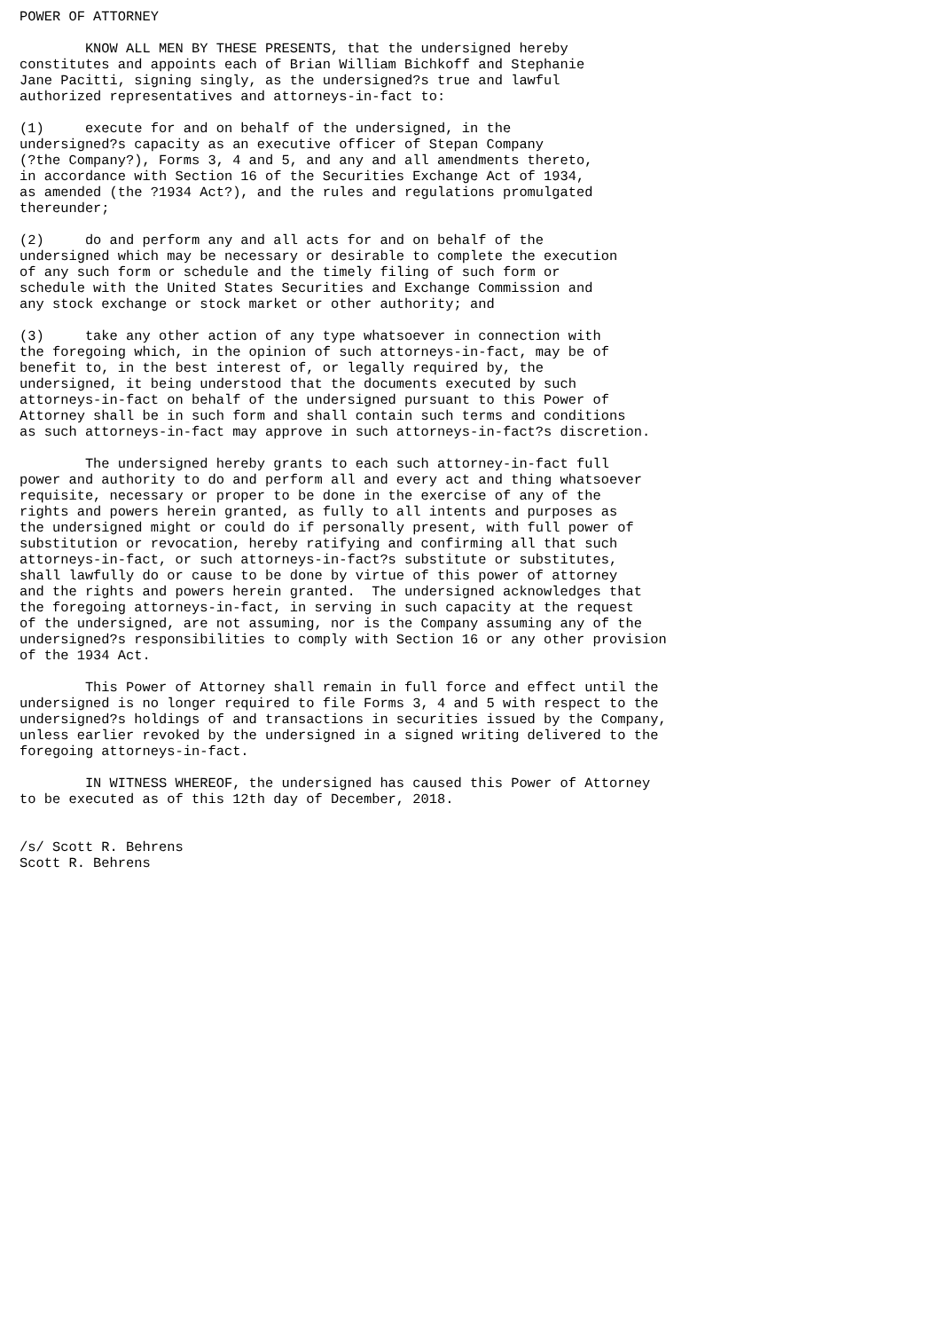POWER OF ATTORNEY

        KNOW ALL MEN BY THESE PRESENTS, that the undersigned hereby
constitutes and appoints each of Brian William Bichkoff and Stephanie
Jane Pacitti, signing singly, as the undersigned?s true and lawful
authorized representatives and attorneys-in-fact to:

(1)     execute for and on behalf of the undersigned, in the
undersigned?s capacity as an executive officer of Stepan Company
(?the Company?), Forms 3, 4 and 5, and any and all amendments thereto,
in accordance with Section 16 of the Securities Exchange Act of 1934,
as amended (the ?1934 Act?), and the rules and regulations promulgated
thereunder;

(2)     do and perform any and all acts for and on behalf of the
undersigned which may be necessary or desirable to complete the execution
of any such form or schedule and the timely filing of such form or
schedule with the United States Securities and Exchange Commission and
any stock exchange or stock market or other authority; and

(3)     take any other action of any type whatsoever in connection with
the foregoing which, in the opinion of such attorneys-in-fact, may be of
benefit to, in the best interest of, or legally required by, the
undersigned, it being understood that the documents executed by such
attorneys-in-fact on behalf of the undersigned pursuant to this Power of
Attorney shall be in such form and shall contain such terms and conditions
as such attorneys-in-fact may approve in such attorneys-in-fact?s discretion.

        The undersigned hereby grants to each such attorney-in-fact full
power and authority to do and perform all and every act and thing whatsoever
requisite, necessary or proper to be done in the exercise of any of the
rights and powers herein granted, as fully to all intents and purposes as
the undersigned might or could do if personally present, with full power of
substitution or revocation, hereby ratifying and confirming all that such
attorneys-in-fact, or such attorneys-in-fact?s substitute or substitutes,
shall lawfully do or cause to be done by virtue of this power of attorney
and the rights and powers herein granted.  The undersigned acknowledges that
the foregoing attorneys-in-fact, in serving in such capacity at the request
of the undersigned, are not assuming, nor is the Company assuming any of the
undersigned?s responsibilities to comply with Section 16 or any other provision
of the 1934 Act.

        This Power of Attorney shall remain in full force and effect until the
undersigned is no longer required to file Forms 3, 4 and 5 with respect to the
undersigned?s holdings of and transactions in securities issued by the Company,
unless earlier revoked by the undersigned in a signed writing delivered to the
foregoing attorneys-in-fact.

        IN WITNESS WHEREOF, the undersigned has caused this Power of Attorney
to be executed as of this 12th day of December, 2018.


/s/ Scott R. Behrens
Scott R. Behrens